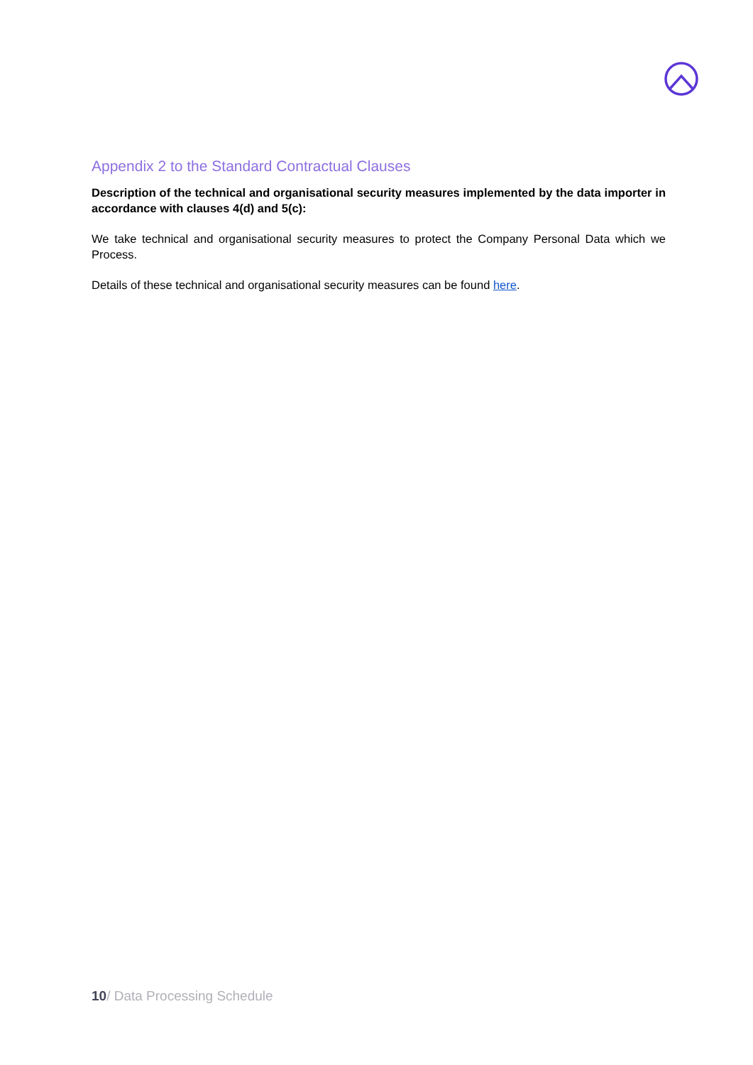Appendix 2 to the Standard Contractual Clauses
Description of the technical and organisational security measures implemented by the data importer in accordance with clauses 4(d) and 5(c):
We take technical and organisational security measures to protect the Company Personal Data which we Process.
Details of these technical and organisational security measures can be found here.
10/ Data Processing Schedule